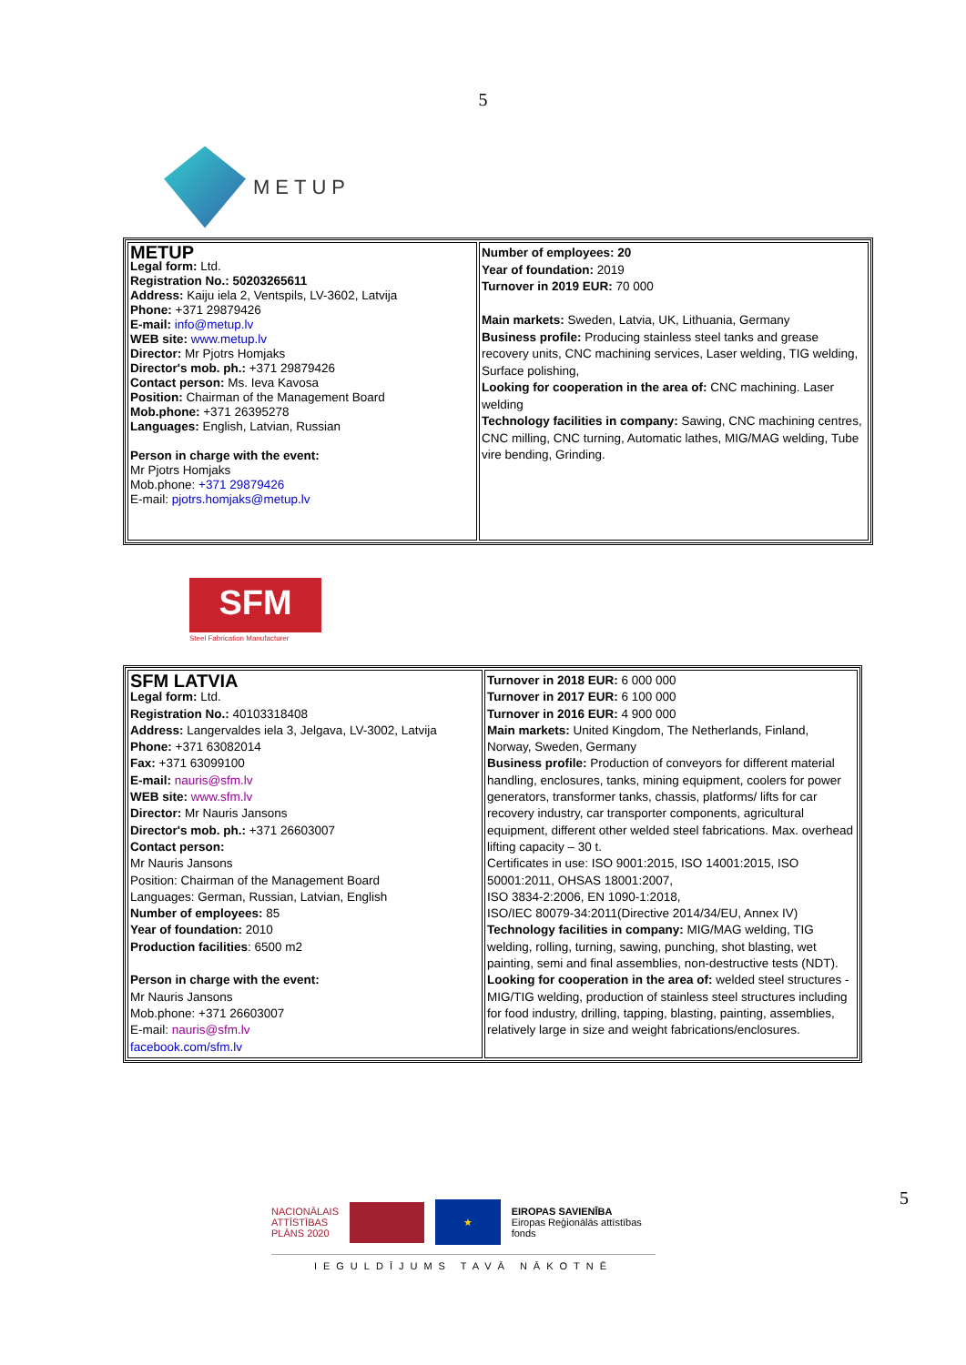5
METUP
| METUP Legal form: Ltd. Registration No.: 50203265611 Address: Kaiju iela 2, Ventspils, LV-3602, Latvija Phone: +371 29879426 E-mail: info@metup.lv WEB site: www.metup.lv Director: Mr Pjotrs Homjaks Director's mob. ph.: +371 29879426 Contact person: Ms. Ieva Kavosa Position: Chairman of the Management Board Mob.phone: +371 26395278 Languages: English, Latvian, Russian Person in charge with the event: Mr Pjotrs Homjaks Mob.phone: +371 29879426 E-mail: pjotrs.homjaks@metup.lv | Number of employees: 20 Year of foundation: 2019 Turnover in 2019 EUR: 70 000 Main markets: Sweden, Latvia, UK, Lithuania, Germany Business profile: Producing stainless steel tanks and grease recovery units, CNC machining services, Laser welding, TIG welding, Surface polishing, Looking for cooperation in the area of: CNC machining. Laser welding Technology facilities in company: Sawing, CNC machining centres, CNC milling, CNC turning, Automatic lathes, MIG/MAG welding, Tube vire bending, Grinding. |
SFM
Steel Fabrication Manufacturer
| SFM LATVIA Legal form: Ltd. Registration No.: 40103318408 Address: Langervaldes iela 3, Jelgava, LV-3002, Latvija Phone: +371 63082014 Fax: +371 63099100 E-mail: nauris@sfm.lv WEB site: www.sfm.lv Director: Mr Nauris Jansons Director's mob. ph.: +371 26603007 Contact person: Mr Nauris Jansons Position: Chairman of the Management Board Languages: German, Russian, Latvian, English Number of employees: 85 Year of foundation: 2010 Production facilities : 6500 m2 Person in charge with the event: Mr Nauris Jansons Mob.phone: +371 26603007 E-mail: nauris@sfm.lv facebook.com/sfm.lv | Turnover in 2018 EUR: 6 000 000 Turnover in 2017 EUR: 6 100 000 Turnover in 2016 EUR: 4 900 000 Main markets: United Kingdom, The Netherlands, Finland, Norway, Sweden, Germany Business profile: Production of conveyors for different material handling, enclosures, tanks, mining equipment, coolers for power generators, transformer tanks, chassis, platforms/ lifts for car recovery industry, car transporter components, agricultural equipment, different other welded steel fabrications. Max. overhead lifting capacity – 30 t. Certificates in use: ISO 9001:2015, ISO 14001:2015, ISO 50001:2011, OHSAS 18001:2007, ISO 3834-2:2006, EN 1090-1:2018, ISO/IEC 80079-34:2011(Directive 2014/34/EU, Annex IV) Technology facilities in company: MIG/MAG welding, TIG welding, rolling, turning, sawing, punching, shot blasting, wet painting, semi and final assemblies, non-destructive tests (NDT). Looking for cooperation in the area of: welded steel structures - MIG/TIG welding, production of stainless steel structures including for food industry, drilling, tapping, blasting, painting, assemblies, relatively large in size and weight fabrications/enclosures. |
5
NACIONĀLAIS ATTĪSTĪBAS PLĀNS 2020
★
EIROPAS SAVIENĪBA
Eiropas Reģionālās attīstības fonds
IEGULDĪJUMS TAVĀ NĀKOTNĒ